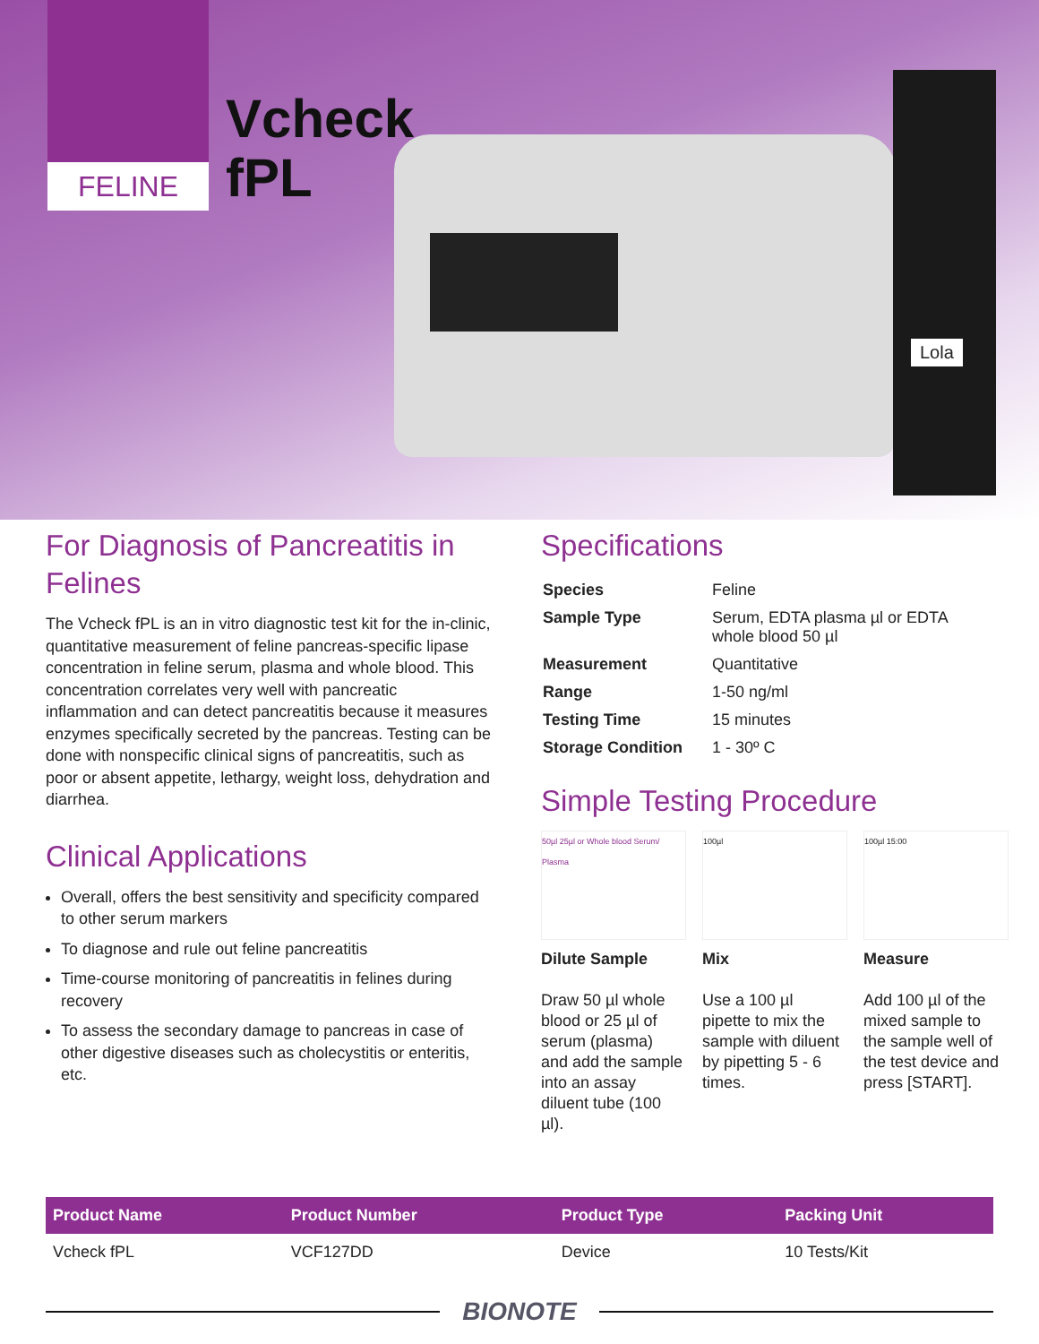FELINE
Vcheck
fPL
Lola
For Diagnosis of Pancreatitis in Felines
The Vcheck fPL is an in vitro diagnostic test kit for the in-clinic, quantitative measurement of feline pancreas-specific lipase concentration in feline serum, plasma and whole blood. This concentration correlates very well with pancreatic inflammation and can detect pancreatitis because it measures enzymes specifically secreted by the pancreas. Testing can be done with nonspecific clinical signs of pancreatitis, such as poor or absent appetite, lethargy, weight loss, dehydration and diarrhea.
Clinical Applications
Overall, offers the best sensitivity and specificity compared to other serum markers
To diagnose and rule out feline pancreatitis
Time-course monitoring of pancreatitis in felines during recovery
To assess the secondary damage to pancreas in case of other digestive diseases such as cholecystitis or enteritis, etc.
Specifications
| Species | Feline |
| Sample Type | Serum, EDTA plasma µl or EDTA whole blood 50 µl |
| Measurement | Quantitative |
| Range | 1-50 ng/ml |
| Testing Time | 15 minutes |
| Storage Condition | 1 - 30º C |
Simple Testing Procedure
50µl 25µl or Whole blood Serum/ Plasma
Dilute Sample
Draw 50 µl whole blood or 25 µl of serum (plasma) and add the sample into an assay diluent tube (100 µl).
100µl
Mix
Use a 100 µl pipette to mix the sample with diluent by pipetting 5 - 6 times.
100µl 15:00
Measure
Add 100 µl of the mixed sample to the sample well of the test device and press [START].
| Product Name | Product Number | Product Type | Packing Unit |
| --- | --- | --- | --- |
| Vcheck fPL | VCF127DD | Device | 10 Tests/Kit |
BIONOTE